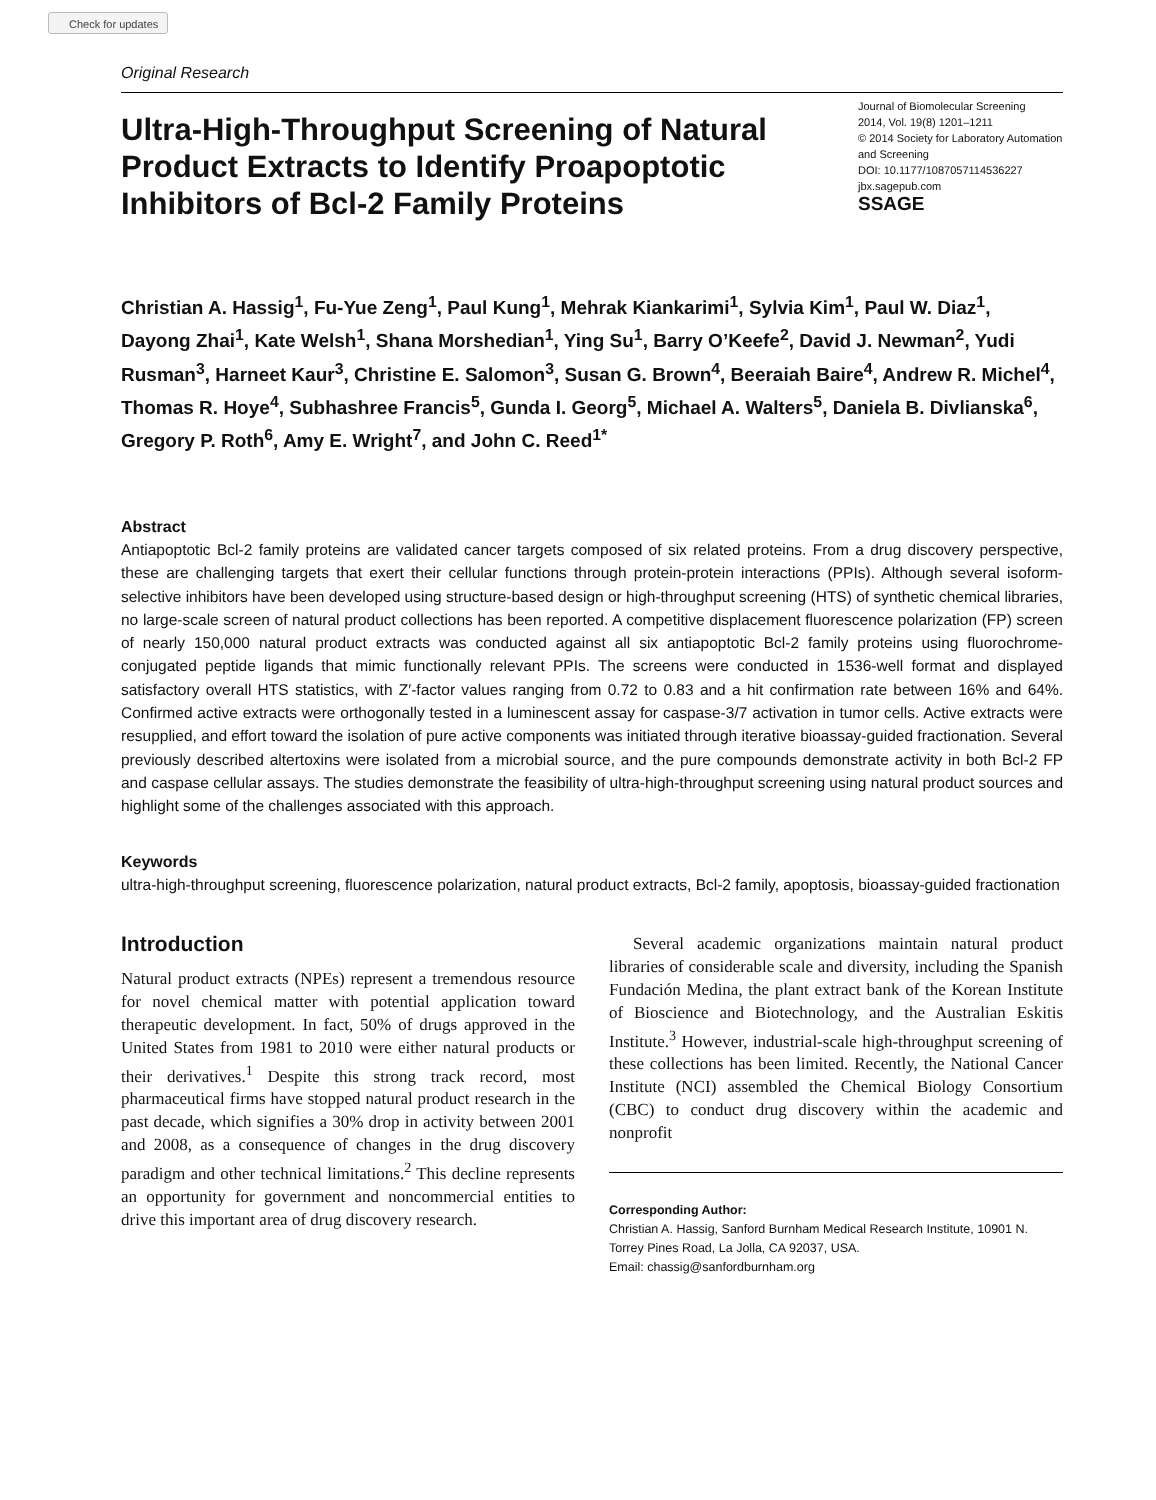Check for updates
Original Research
Ultra-High-Throughput Screening of Natural Product Extracts to Identify Proapoptotic Inhibitors of Bcl-2 Family Proteins
Journal of Biomolecular Screening
2014, Vol. 19(8) 1201–1211
© 2014 Society for Laboratory Automation and Screening
DOI: 10.1177/1087057114536227
jbx.sagepub.com
SSAGE
Christian A. Hassig<sup>1</sup>, Fu-Yue Zeng<sup>1</sup>, Paul Kung<sup>1</sup>, Mehrak Kiankarimi<sup>1</sup>, Sylvia Kim<sup>1</sup>, Paul W. Diaz<sup>1</sup>, Dayong Zhai<sup>1</sup>, Kate Welsh<sup>1</sup>, Shana Morshedian<sup>1</sup>, Ying Su<sup>1</sup>, Barry O’Keefe<sup>2</sup>, David J. Newman<sup>2</sup>, Yudi Rusman<sup>3</sup>, Harneet Kaur<sup>3</sup>, Christine E. Salomon<sup>3</sup>, Susan G. Brown<sup>4</sup>, Beeraiah Baire<sup>4</sup>, Andrew R. Michel<sup>4</sup>, Thomas R. Hoye<sup>4</sup>, Subhashree Francis<sup>5</sup>, Gunda I. Georg<sup>5</sup>, Michael A. Walters<sup>5</sup>, Daniela B. Divlianska<sup>6</sup>, Gregory P. Roth<sup>6</sup>, Amy E. Wright<sup>7</sup>, and John C. Reed<sup>1*</sup>
Abstract
Antiapoptotic Bcl-2 family proteins are validated cancer targets composed of six related proteins. From a drug discovery perspective, these are challenging targets that exert their cellular functions through protein-protein interactions (PPIs). Although several isoform-selective inhibitors have been developed using structure-based design or high-throughput screening (HTS) of synthetic chemical libraries, no large-scale screen of natural product collections has been reported. A competitive displacement fluorescence polarization (FP) screen of nearly 150,000 natural product extracts was conducted against all six antiapoptotic Bcl-2 family proteins using fluorochrome-conjugated peptide ligands that mimic functionally relevant PPIs. The screens were conducted in 1536-well format and displayed satisfactory overall HTS statistics, with Z′-factor values ranging from 0.72 to 0.83 and a hit confirmation rate between 16% and 64%. Confirmed active extracts were orthogonally tested in a luminescent assay for caspase-3/7 activation in tumor cells. Active extracts were resupplied, and effort toward the isolation of pure active components was initiated through iterative bioassay-guided fractionation. Several previously described altertoxins were isolated from a microbial source, and the pure compounds demonstrate activity in both Bcl-2 FP and caspase cellular assays. The studies demonstrate the feasibility of ultra-high-throughput screening using natural product sources and highlight some of the challenges associated with this approach.
Keywords
ultra-high-throughput screening, fluorescence polarization, natural product extracts, Bcl-2 family, apoptosis, bioassay-guided fractionation
Introduction
Natural product extracts (NPEs) represent a tremendous resource for novel chemical matter with potential application toward therapeutic development. In fact, 50% of drugs approved in the United States from 1981 to 2010 were either natural products or their derivatives.<sup>1</sup> Despite this strong track record, most pharmaceutical firms have stopped natural product research in the past decade, which signifies a 30% drop in activity between 2001 and 2008, as a consequence of changes in the drug discovery paradigm and other technical limitations.<sup>2</sup> This decline represents an opportunity for government and noncommercial entities to drive this important area of drug discovery research.
Several academic organizations maintain natural product libraries of considerable scale and diversity, including the Spanish Fundación Medina, the plant extract bank of the Korean Institute of Bioscience and Biotechnology, and the Australian Eskitis Institute.<sup>3</sup> However, industrial-scale high-throughput screening of these collections has been limited. Recently, the National Cancer Institute (NCI) assembled the Chemical Biology Consortium (CBC) to conduct drug discovery within the academic and nonprofit
Corresponding Author:
Christian A. Hassig, Sanford Burnham Medical Research Institute, 10901 N. Torrey Pines Road, La Jolla, CA 92037, USA.
Email: chassig@sanfordburnham.org